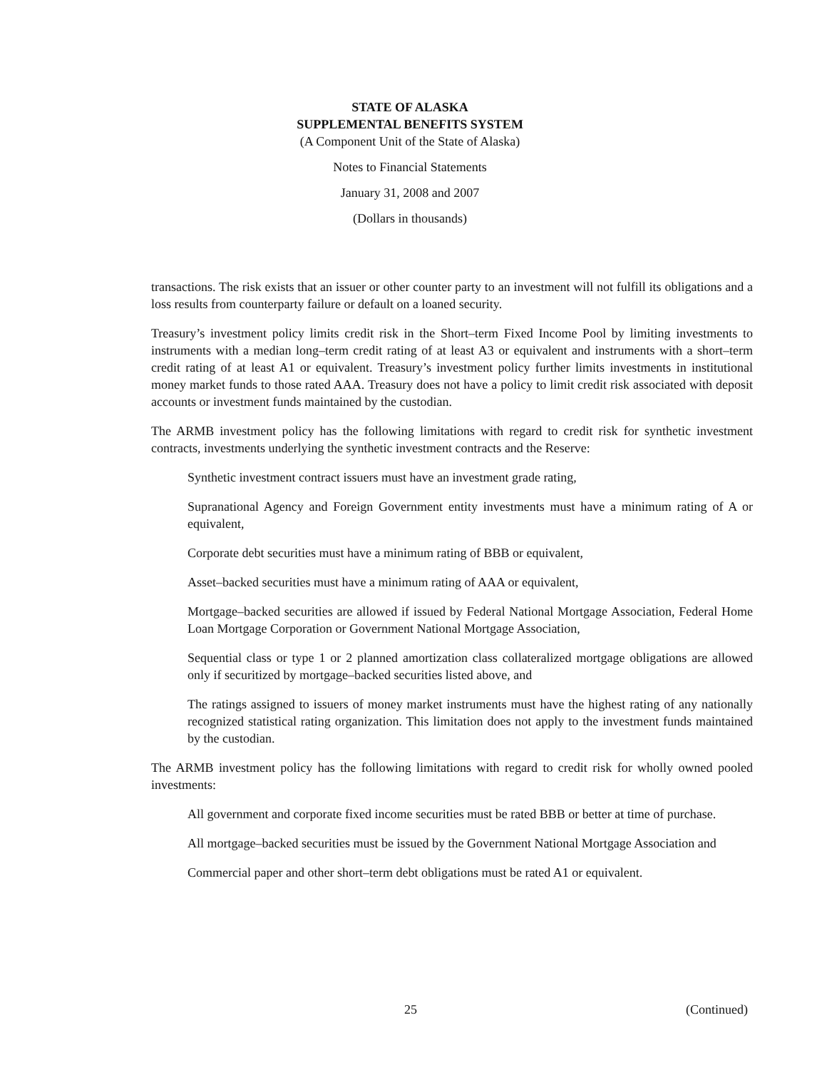STATE OF ALASKA
SUPPLEMENTAL BENEFITS SYSTEM
(A Component Unit of the State of Alaska)
Notes to Financial Statements
January 31, 2008 and 2007
(Dollars in thousands)
transactions. The risk exists that an issuer or other counter party to an investment will not fulfill its obligations and a loss results from counterparty failure or default on a loaned security.
Treasury’s investment policy limits credit risk in the Short–term Fixed Income Pool by limiting investments to instruments with a median long–term credit rating of at least A3 or equivalent and instruments with a short–term credit rating of at least A1 or equivalent. Treasury’s investment policy further limits investments in institutional money market funds to those rated AAA. Treasury does not have a policy to limit credit risk associated with deposit accounts or investment funds maintained by the custodian.
The ARMB investment policy has the following limitations with regard to credit risk for synthetic investment contracts, investments underlying the synthetic investment contracts and the Reserve:
Synthetic investment contract issuers must have an investment grade rating,
Supranational Agency and Foreign Government entity investments must have a minimum rating of A or equivalent,
Corporate debt securities must have a minimum rating of BBB or equivalent,
Asset–backed securities must have a minimum rating of AAA or equivalent,
Mortgage–backed securities are allowed if issued by Federal National Mortgage Association, Federal Home Loan Mortgage Corporation or Government National Mortgage Association,
Sequential class or type 1 or 2 planned amortization class collateralized mortgage obligations are allowed only if securitized by mortgage–backed securities listed above, and
The ratings assigned to issuers of money market instruments must have the highest rating of any nationally recognized statistical rating organization. This limitation does not apply to the investment funds maintained by the custodian.
The ARMB investment policy has the following limitations with regard to credit risk for wholly owned pooled investments:
All government and corporate fixed income securities must be rated BBB or better at time of purchase.
All mortgage–backed securities must be issued by the Government National Mortgage Association and
Commercial paper and other short–term debt obligations must be rated A1 or equivalent.
25 (Continued)